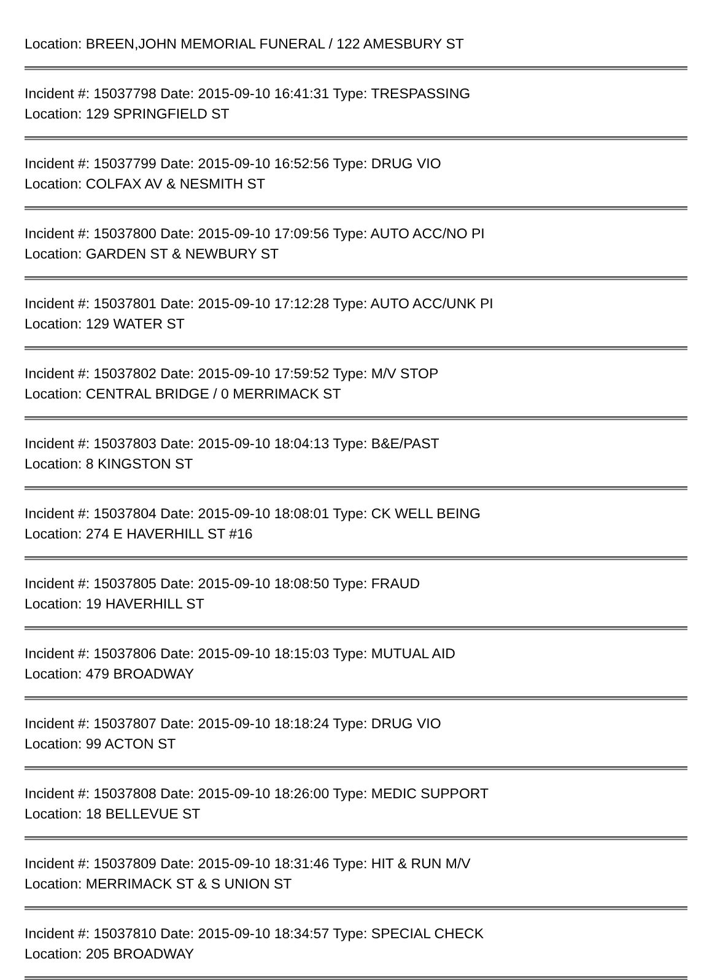Location: BREEN,JOHN MEMORIAL FUNERAL / 122 AMESBURY ST
Incident #: 15037798 Date: 2015-09-10 16:41:31 Type: TRESPASSING
Location: 129 SPRINGFIELD ST
Incident #: 15037799 Date: 2015-09-10 16:52:56 Type: DRUG VIO
Location: COLFAX AV & NESMITH ST
Incident #: 15037800 Date: 2015-09-10 17:09:56 Type: AUTO ACC/NO PI
Location: GARDEN ST & NEWBURY ST
Incident #: 15037801 Date: 2015-09-10 17:12:28 Type: AUTO ACC/UNK PI
Location: 129 WATER ST
Incident #: 15037802 Date: 2015-09-10 17:59:52 Type: M/V STOP
Location: CENTRAL BRIDGE / 0 MERRIMACK ST
Incident #: 15037803 Date: 2015-09-10 18:04:13 Type: B&E/PAST
Location: 8 KINGSTON ST
Incident #: 15037804 Date: 2015-09-10 18:08:01 Type: CK WELL BEING
Location: 274 E HAVERHILL ST #16
Incident #: 15037805 Date: 2015-09-10 18:08:50 Type: FRAUD
Location: 19 HAVERHILL ST
Incident #: 15037806 Date: 2015-09-10 18:15:03 Type: MUTUAL AID
Location: 479 BROADWAY
Incident #: 15037807 Date: 2015-09-10 18:18:24 Type: DRUG VIO
Location: 99 ACTON ST
Incident #: 15037808 Date: 2015-09-10 18:26:00 Type: MEDIC SUPPORT
Location: 18 BELLEVUE ST
Incident #: 15037809 Date: 2015-09-10 18:31:46 Type: HIT & RUN M/V
Location: MERRIMACK ST & S UNION ST
Incident #: 15037810 Date: 2015-09-10 18:34:57 Type: SPECIAL CHECK
Location: 205 BROADWAY